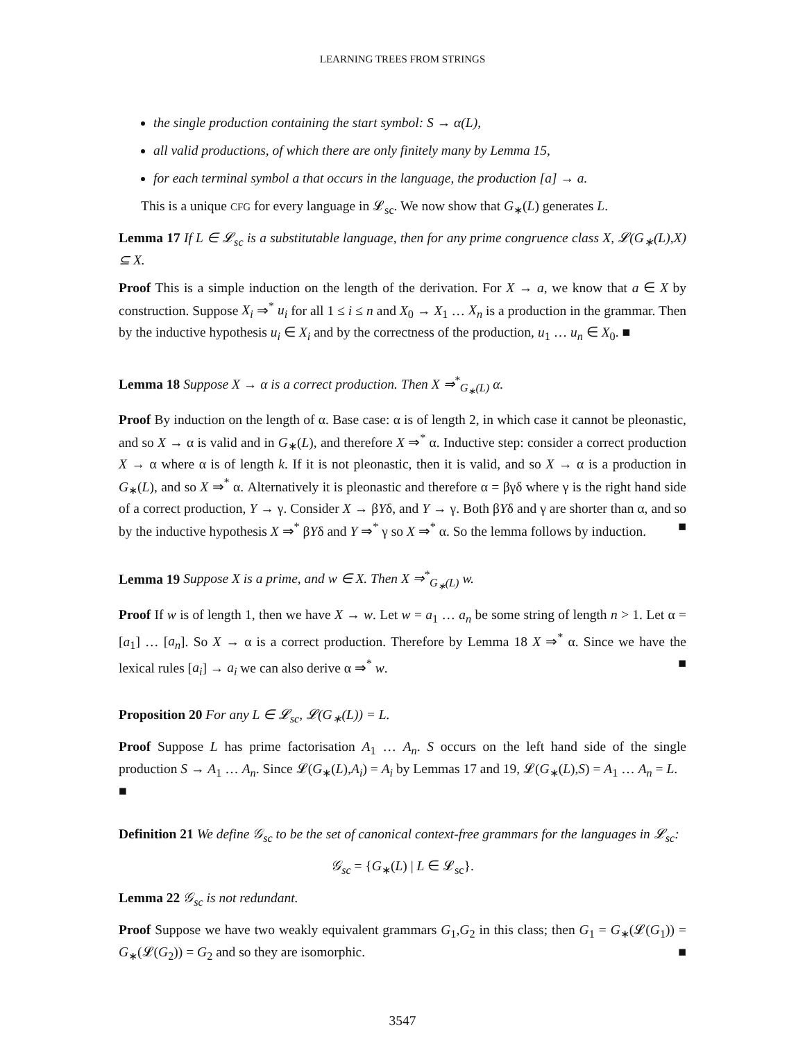LEARNING TREES FROM STRINGS
the single production containing the start symbol: S → α(L),
all valid productions, of which there are only finitely many by Lemma 15,
for each terminal symbol a that occurs in the language, the production [a] → a.
This is a unique CFG for every language in 𝓛<sub>sc</sub>. We now show that G<sub>∗</sub>(L) generates L.
Lemma 17 If L ∈ 𝓛<sub>sc</sub> is a substitutable language, then for any prime congruence class X, 𝓛(G<sub>∗</sub>(L),X) ⊆ X.
Proof This is a simple induction on the length of the derivation. For X → a, we know that a ∈ X by construction. Suppose X<sub>i</sub> ⇒<sup>*</sup> u<sub>i</sub> for all 1 ≤ i ≤ n and X<sub>0</sub> → X<sub>1</sub> … X<sub>n</sub> is a production in the grammar. Then by the inductive hypothesis u<sub>i</sub> ∈ X<sub>i</sub> and by the correctness of the production, u<sub>1</sub> … u<sub>n</sub> ∈ X<sub>0</sub>. ■
Lemma 18 Suppose X → α is a correct production. Then X ⇒<sup>*</sup><sub>G<sub>∗</sub>(L)</sub> α.
Proof By induction on the length of α. Base case: α is of length 2, in which case it cannot be pleonastic, and so X → α is valid and in G<sub>∗</sub>(L), and therefore X ⇒<sup>*</sup> α. Inductive step: consider a correct production X → α where α is of length k. If it is not pleonastic, then it is valid, and so X → α is a production in G<sub>∗</sub>(L), and so X ⇒<sup>*</sup> α. Alternatively it is pleonastic and therefore α = βγδ where γ is the right hand side of a correct production, Y → γ. Consider X → βYδ, and Y → γ. Both βYδ and γ are shorter than α, and so by the inductive hypothesis X ⇒<sup>*</sup> βYδ and Y ⇒<sup>*</sup> γ so X ⇒<sup>*</sup> α. So the lemma follows by induction. ■
Lemma 19 Suppose X is a prime, and w ∈ X. Then X ⇒<sup>*</sup><sub>G<sub>∗</sub>(L)</sub> w.
Proof If w is of length 1, then we have X → w. Let w = a<sub>1</sub> … a<sub>n</sub> be some string of length n > 1. Let α = [a<sub>1</sub>] … [a<sub>n</sub>]. So X → α is a correct production. Therefore by Lemma 18 X ⇒<sup>*</sup> α. Since we have the lexical rules [a<sub>i</sub>] → a<sub>i</sub> we can also derive α ⇒<sup>*</sup> w. ■
Proposition 20 For any L ∈ 𝓛<sub>sc</sub>, 𝓛(G<sub>∗</sub>(L)) = L.
Proof Suppose L has prime factorisation A<sub>1</sub> … A<sub>n</sub>. S occurs on the left hand side of the single production S → A<sub>1</sub> … A<sub>n</sub>. Since 𝓛(G<sub>∗</sub>(L),A<sub>i</sub>) = A<sub>i</sub> by Lemmas 17 and 19, 𝓛(G<sub>∗</sub>(L),S) = A<sub>1</sub> … A<sub>n</sub> = L.
■
Definition 21 We define 𝒢<sub>sc</sub> to be the set of canonical context-free grammars for the languages in 𝓛<sub>sc</sub>:
𝒢<sub>sc</sub> = {G<sub>∗</sub>(L) | L ∈ 𝓛<sub>sc</sub>}.
Lemma 22 𝒢<sub>sc</sub> is not redundant.
Proof Suppose we have two weakly equivalent grammars G<sub>1</sub>,G<sub>2</sub> in this class; then G<sub>1</sub> = G<sub>∗</sub>(𝓛(G<sub>1</sub>)) = G<sub>∗</sub>(𝓛(G<sub>2</sub>)) = G<sub>2</sub> and so they are isomorphic. ■
3547